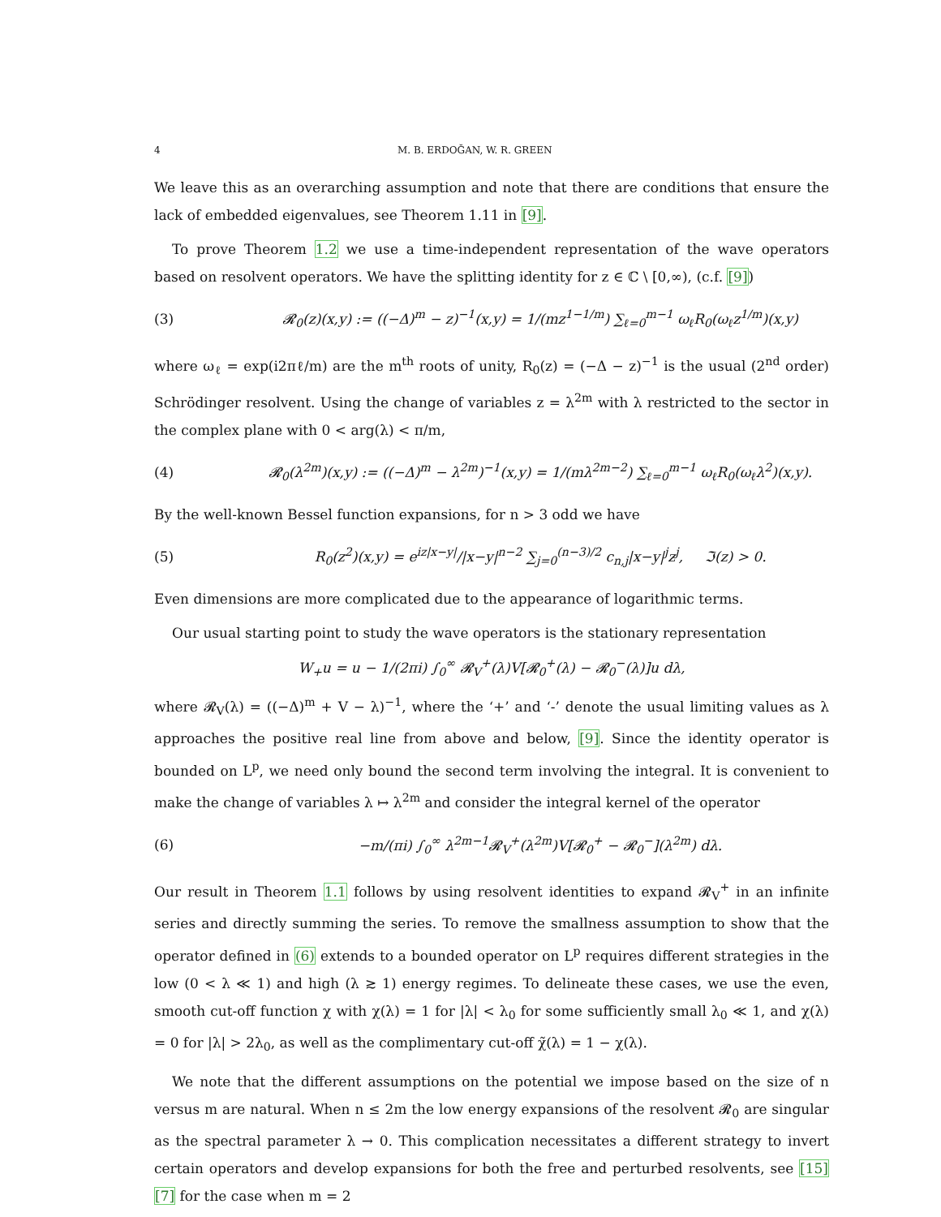4 M. B. ERDOĞAN, W. R. GREEN
We leave this as an overarching assumption and note that there are conditions that ensure the lack of embedded eigenvalues, see Theorem 1.11 in [9].
To prove Theorem 1.2 we use a time-independent representation of the wave operators based on resolvent operators. We have the splitting identity for z ∈ ℂ \ [0,∞), (c.f. [9])
(3) 𝓡<sub>0</sub>(z)(x,y) := ((−Δ)<sup>m</sup> − z)<sup>−1</sup>(x,y) = 1/(mz<sup>1−1/m</sup>) ∑<sub>ℓ=0</sub><sup>m−1</sup> ω<sub>ℓ</sub>R<sub>0</sub>(ω<sub>ℓ</sub>z<sup>1/m</sup>)(x,y)
where ω<sub>ℓ</sub> = exp(i2πℓ/m) are the m<sup>th</sup> roots of unity, R<sub>0</sub>(z) = (−Δ − z)<sup>−1</sup> is the usual (2<sup>nd</sup> order) Schrödinger resolvent. Using the change of variables z = λ<sup>2m</sup> with λ restricted to the sector in the complex plane with 0 < arg(λ) < π/m,
(4) 𝓡<sub>0</sub>(λ<sup>2m</sup>)(x,y) := ((−Δ)<sup>m</sup> − λ<sup>2m</sup>)<sup>−1</sup>(x,y) = 1/(mλ<sup>2m−2</sup>) ∑<sub>ℓ=0</sub><sup>m−1</sup> ω<sub>ℓ</sub>R<sub>0</sub>(ω<sub>ℓ</sub>λ<sup>2</sup>)(x,y).
By the well-known Bessel function expansions, for n > 3 odd we have
(5) R<sub>0</sub>(z<sup>2</sup>)(x,y) = e<sup>iz|x−y|</sup>/|x−y|<sup>n−2</sup> ∑<sub>j=0</sub><sup>(n−3)/2</sup> c<sub>n,j</sub>|x−y|<sup>j</sup>z<sup>j</sup>, ℑ(z) > 0.
Even dimensions are more complicated due to the appearance of logarithmic terms.
Our usual starting point to study the wave operators is the stationary representation
W<sub>+</sub>u = u − 1/(2πi) ∫<sub>0</sub><sup>∞</sup> 𝓡<sub>V</sub><sup>+</sup>(λ)V[𝓡<sub>0</sub><sup>+</sup>(λ) − 𝓡<sub>0</sub><sup>−</sup>(λ)]u dλ,
where 𝓡<sub>V</sub>(λ) = ((−Δ)<sup>m</sup> + V − λ)<sup>−1</sup>, where the ‘+’ and ‘-’ denote the usual limiting values as λ approaches the positive real line from above and below, [9]. Since the identity operator is bounded on L<sup>p</sup>, we need only bound the second term involving the integral. It is convenient to make the change of variables λ ↦ λ<sup>2m</sup> and consider the integral kernel of the operator
(6) −m/(πi) ∫<sub>0</sub><sup>∞</sup> λ<sup>2m−1</sup>𝓡<sub>V</sub><sup>+</sup>(λ<sup>2m</sup>)V[𝓡<sub>0</sub><sup>+</sup> − 𝓡<sub>0</sub><sup>−</sup>](λ<sup>2m</sup>) dλ.
Our result in Theorem 1.1 follows by using resolvent identities to expand 𝓡<sub>V</sub><sup>+</sup> in an infinite series and directly summing the series. To remove the smallness assumption to show that the operator defined in (6) extends to a bounded operator on L<sup>p</sup> requires different strategies in the low (0 < λ ≪ 1) and high (λ ≳ 1) energy regimes. To delineate these cases, we use the even, smooth cut-off function χ with χ(λ) = 1 for |λ| < λ<sub>0</sub> for some sufficiently small λ<sub>0</sub> ≪ 1, and χ(λ) = 0 for |λ| > 2λ<sub>0</sub>, as well as the complimentary cut-off χ̃(λ) = 1 − χ(λ).
We note that the different assumptions on the potential we impose based on the size of n versus m are natural. When n ≤ 2m the low energy expansions of the resolvent 𝓡<sub>0</sub> are singular as the spectral parameter λ → 0. This complication necessitates a different strategy to invert certain operators and develop expansions for both the free and perturbed resolvents, see [15] [7] for the case when m = 2